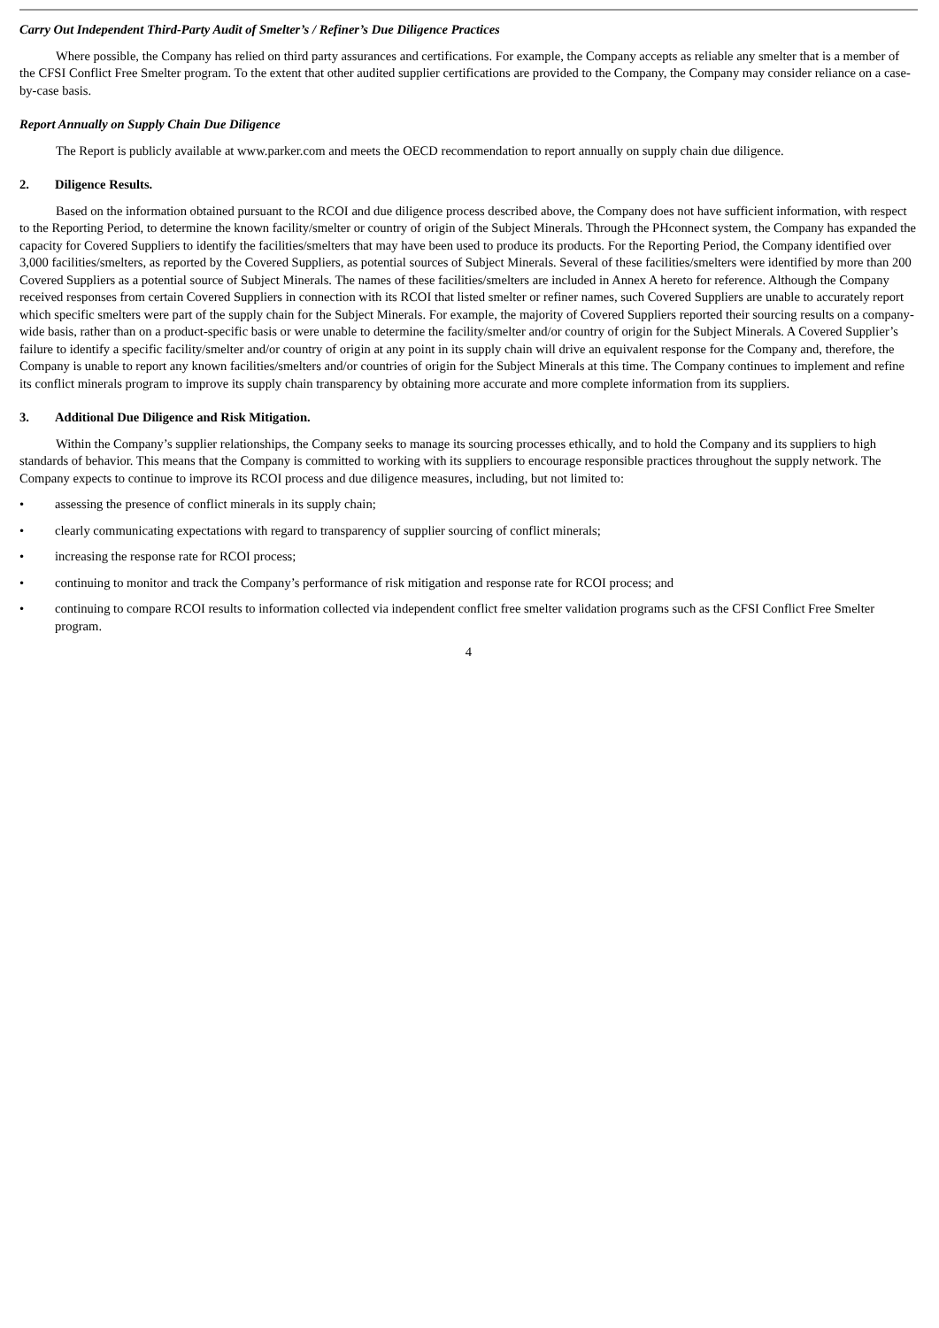Carry Out Independent Third-Party Audit of Smelter’s / Refiner’s Due Diligence Practices
Where possible, the Company has relied on third party assurances and certifications. For example, the Company accepts as reliable any smelter that is a member of the CFSI Conflict Free Smelter program. To the extent that other audited supplier certifications are provided to the Company, the Company may consider reliance on a case-by-case basis.
Report Annually on Supply Chain Due Diligence
The Report is publicly available at www.parker.com and meets the OECD recommendation to report annually on supply chain due diligence.
2. Diligence Results.
Based on the information obtained pursuant to the RCOI and due diligence process described above, the Company does not have sufficient information, with respect to the Reporting Period, to determine the known facility/smelter or country of origin of the Subject Minerals. Through the PHconnect system, the Company has expanded the capacity for Covered Suppliers to identify the facilities/smelters that may have been used to produce its products. For the Reporting Period, the Company identified over 3,000 facilities/smelters, as reported by the Covered Suppliers, as potential sources of Subject Minerals. Several of these facilities/smelters were identified by more than 200 Covered Suppliers as a potential source of Subject Minerals. The names of these facilities/smelters are included in Annex A hereto for reference. Although the Company received responses from certain Covered Suppliers in connection with its RCOI that listed smelter or refiner names, such Covered Suppliers are unable to accurately report which specific smelters were part of the supply chain for the Subject Minerals. For example, the majority of Covered Suppliers reported their sourcing results on a company-wide basis, rather than on a product-specific basis or were unable to determine the facility/smelter and/or country of origin for the Subject Minerals. A Covered Supplier’s failure to identify a specific facility/smelter and/or country of origin at any point in its supply chain will drive an equivalent response for the Company and, therefore, the Company is unable to report any known facilities/smelters and/or countries of origin for the Subject Minerals at this time. The Company continues to implement and refine its conflict minerals program to improve its supply chain transparency by obtaining more accurate and more complete information from its suppliers.
3. Additional Due Diligence and Risk Mitigation.
Within the Company’s supplier relationships, the Company seeks to manage its sourcing processes ethically, and to hold the Company and its suppliers to high standards of behavior. This means that the Company is committed to working with its suppliers to encourage responsible practices throughout the supply network. The Company expects to continue to improve its RCOI process and due diligence measures, including, but not limited to:
• assessing the presence of conflict minerals in its supply chain;
• clearly communicating expectations with regard to transparency of supplier sourcing of conflict minerals;
• increasing the response rate for RCOI process;
• continuing to monitor and track the Company’s performance of risk mitigation and response rate for RCOI process; and
• continuing to compare RCOI results to information collected via independent conflict free smelter validation programs such as the CFSI Conflict Free Smelter program.
4